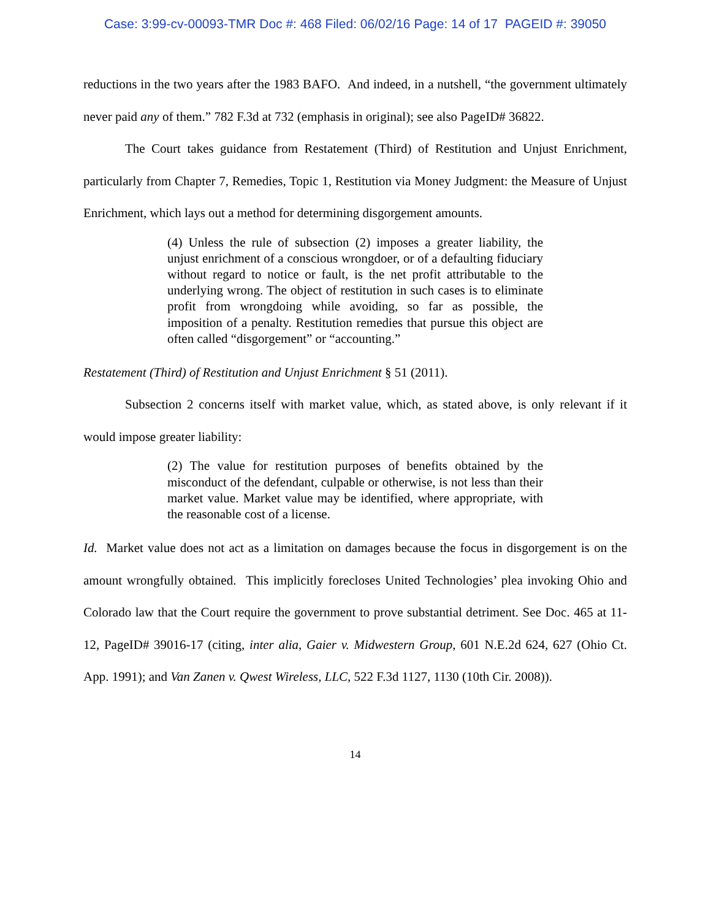Case: 3:99-cv-00093-TMR Doc #: 468 Filed: 06/02/16 Page: 14 of 17 PAGEID #: 39050
reductions in the two years after the 1983 BAFO. And indeed, in a nutshell, “the government ultimately never paid any of them.” 782 F.3d at 732 (emphasis in original); see also PageID# 36822.
The Court takes guidance from Restatement (Third) of Restitution and Unjust Enrichment, particularly from Chapter 7, Remedies, Topic 1, Restitution via Money Judgment: the Measure of Unjust Enrichment, which lays out a method for determining disgorgement amounts.
(4) Unless the rule of subsection (2) imposes a greater liability, the unjust enrichment of a conscious wrongdoer, or of a defaulting fiduciary without regard to notice or fault, is the net profit attributable to the underlying wrong. The object of restitution in such cases is to eliminate profit from wrongdoing while avoiding, so far as possible, the imposition of a penalty. Restitution remedies that pursue this object are often called “disgorgement” or “accounting.”
Restatement (Third) of Restitution and Unjust Enrichment § 51 (2011).
Subsection 2 concerns itself with market value, which, as stated above, is only relevant if it would impose greater liability:
(2) The value for restitution purposes of benefits obtained by the misconduct of the defendant, culpable or otherwise, is not less than their market value. Market value may be identified, where appropriate, with the reasonable cost of a license.
Id. Market value does not act as a limitation on damages because the focus in disgorgement is on the amount wrongfully obtained. This implicitly forecloses United Technologies’ plea invoking Ohio and Colorado law that the Court require the government to prove substantial detriment. See Doc. 465 at 11-12, PageID# 39016-17 (citing, inter alia, Gaier v. Midwestern Group, 601 N.E.2d 624, 627 (Ohio Ct. App. 1991); and Van Zanen v. Qwest Wireless, LLC, 522 F.3d 1127, 1130 (10th Cir. 2008)).
14